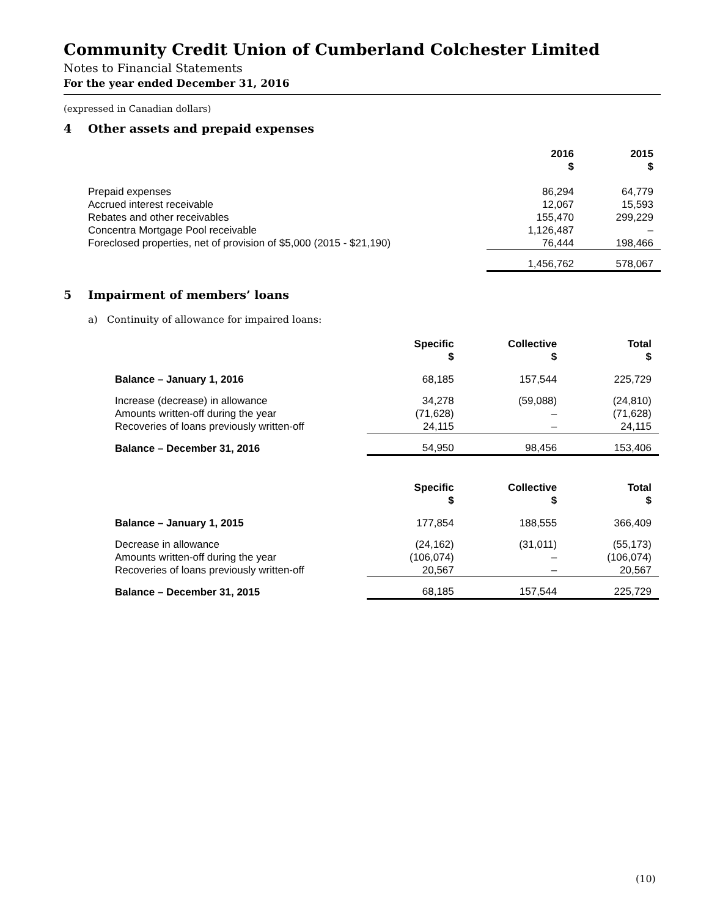Community Credit Union of Cumberland Colchester Limited
Notes to Financial Statements
For the year ended December 31, 2016
(expressed in Canadian dollars)
4 Other assets and prepaid expenses
| | 2016 $ | 2015 $ |
| --- | --- | --- |
| Prepaid expenses | 86,294 | 64,779 |
| Accrued interest receivable | 12,067 | 15,593 |
| Rebates and other receivables | 155,470 | 299,229 |
| Concentra Mortgage Pool receivable | 1,126,487 | – |
| Foreclosed properties, net of provision of $5,000 (2015 - $21,190) | 76,444 | 198,466 |
| | 1,456,762 | 578,067 |
5 Impairment of members’ loans
a) Continuity of allowance for impaired loans:
| | Specific $ | Collective $ | Total $ |
| --- | --- | --- | --- |
| Balance – January 1, 2016 | 68,185 | 157,544 | 225,729 |
| Increase (decrease) in allowance | 34,278 | (59,088) | (24,810) |
| Amounts written-off during the year | (71,628) | – | (71,628) |
| Recoveries of loans previously written-off | 24,115 | – | 24,115 |
| Balance – December 31, 2016 | 54,950 | 98,456 | 153,406 |
| | Specific $ | Collective $ | Total $ |
| Balance – January 1, 2015 | 177,854 | 188,555 | 366,409 |
| Decrease in allowance | (24,162) | (31,011) | (55,173) |
| Amounts written-off during the year | (106,074) | – | (106,074) |
| Recoveries of loans previously written-off | 20,567 | – | 20,567 |
| Balance – December 31, 2015 | 68,185 | 157,544 | 225,729 |
(10)